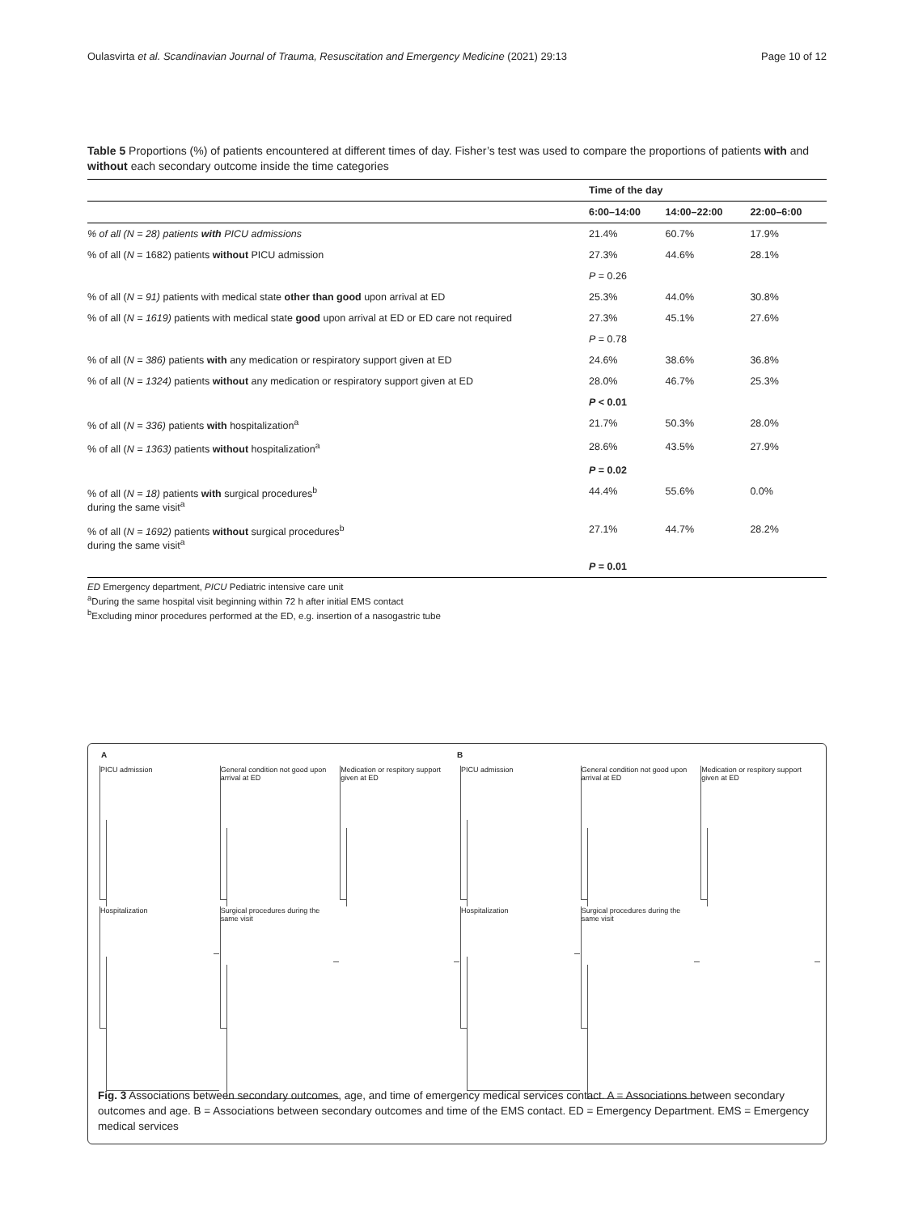Oulasvirta et al. Scandinavian Journal of Trauma, Resuscitation and Emergency Medicine (2021) 29:13 Page 10 of 12
Table 5 Proportions (%) of patients encountered at different times of day. Fisher’s test was used to compare the proportions of patients with and without each secondary outcome inside the time categories
| | Time of the day | | |
| --- | --- | --- | --- |
| | 6:00–14:00 | 14:00–22:00 | 22:00–6:00 |
| % of all (N = 28) patients with PICU admissions | 21.4% | 60.7% | 17.9% |
| % of all ( N = 1682) patients without PICU admission | 27.3% | 44.6% | 28.1% |
| | P = 0.26 | | |
| % of all ( N = 91) patients with medical state other than good upon arrival at ED | 25.3% | 44.0% | 30.8% |
| % of all ( N = 1619) patients with medical state good upon arrival at ED or ED care not required | 27.3% | 45.1% | 27.6% |
| | P = 0.78 | | |
| % of all ( N = 386) patients with any medication or respiratory support given at ED | 24.6% | 38.6% | 36.8% |
| % of all ( N = 1324) patients without any medication or respiratory support given at ED | 28.0% | 46.7% | 25.3% |
| | P < 0.01 | | |
| % of all ( N = 336) patients with hospitalization<sup>a</sup> | 21.7% | 50.3% | 28.0% |
| % of all ( N = 1363) patients without hospitalization<sup>a</sup> | 28.6% | 43.5% | 27.9% |
| | P = 0.02 | | |
| % of all ( N = 18) patients with surgical procedures<sup>b</sup> during the same visit<sup>a</sup> | 44.4% | 55.6% | 0.0% |
| % of all ( N = 1692) patients without surgical procedures<sup>b</sup> during the same visit<sup>a</sup> | 27.1% | 44.7% | 28.2% |
| | P = 0.01 | | |
ED Emergency department, PICU Pediatric intensive care unit
<sup>a</sup> During the same hospital visit beginning within 72 h after initial EMS contact
<sup>b</sup> Excluding minor procedures performed at the ED, e.g. insertion of a nasogastric tube
A B
PICU admission
General condition not good upon arrival at ED
Medication or respitory support given at ED
PICU admission
General condition not good upon arrival at ED
Medication or respitory support given at ED
Hospitalization
Surgical procedures during the same visit
Hospitalization
Surgical procedures during the same visit
Fig. 3 Associations between secondary outcomes, age, and time of emergency medical services contact. A = Associations between secondary outcomes and age. B = Associations between secondary outcomes and time of the EMS contact. ED = Emergency Department. EMS = Emergency medical services